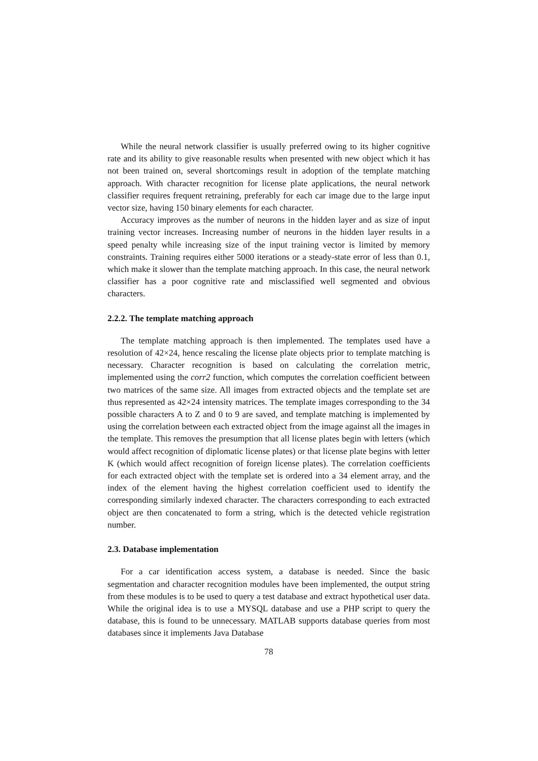While the neural network classifier is usually preferred owing to its higher cognitive rate and its ability to give reasonable results when presented with new object which it has not been trained on, several shortcomings result in adoption of the template matching approach. With character recognition for license plate applications, the neural network classifier requires frequent retraining, preferably for each car image due to the large input vector size, having 150 binary elements for each character.
Accuracy improves as the number of neurons in the hidden layer and as size of input training vector increases. Increasing number of neurons in the hidden layer results in a speed penalty while increasing size of the input training vector is limited by memory constraints. Training requires either 5000 iterations or a steady-state error of less than 0.1, which make it slower than the template matching approach. In this case, the neural network classifier has a poor cognitive rate and misclassified well segmented and obvious characters.
2.2.2. The template matching approach
The template matching approach is then implemented. The templates used have a resolution of 42×24, hence rescaling the license plate objects prior to template matching is necessary. Character recognition is based on calculating the correlation metric, implemented using the corr2 function, which computes the correlation coefficient between two matrices of the same size. All images from extracted objects and the template set are thus represented as 42×24 intensity matrices. The template images corresponding to the 34 possible characters A to Z and 0 to 9 are saved, and template matching is implemented by using the correlation between each extracted object from the image against all the images in the template. This removes the presumption that all license plates begin with letters (which would affect recognition of diplomatic license plates) or that license plate begins with letter K (which would affect recognition of foreign license plates). The correlation coefficients for each extracted object with the template set is ordered into a 34 element array, and the index of the element having the highest correlation coefficient used to identify the corresponding similarly indexed character. The characters corresponding to each extracted object are then concatenated to form a string, which is the detected vehicle registration number.
2.3. Database implementation
For a car identification access system, a database is needed. Since the basic segmentation and character recognition modules have been implemented, the output string from these modules is to be used to query a test database and extract hypothetical user data. While the original idea is to use a MYSQL database and use a PHP script to query the database, this is found to be unnecessary. MATLAB supports database queries from most databases since it implements Java Database
78